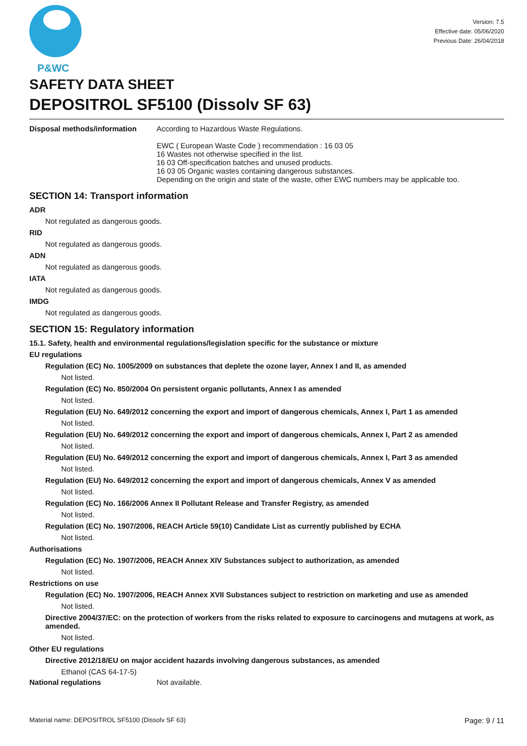P&WC
Version: 7.5
Effective date: 05/06/2020
Previous Date: 26/04/2018
SAFETY DATA SHEET
DEPOSITROL SF5100 (Dissolv SF 63)
Disposal methods/information According to Hazardous Waste Regulations.
EWC ( European Waste Code ) recommendation : 16 03 05
16 Wastes not otherwise specified in the list.
16 03 Off-specification batches and unused products.
16 03 05 Organic wastes containing dangerous substances.
Depending on the origin and state of the waste, other EWC numbers may be applicable too.
SECTION 14: Transport information
ADR
Not regulated as dangerous goods.
RID
Not regulated as dangerous goods.
ADN
Not regulated as dangerous goods.
IATA
Not regulated as dangerous goods.
IMDG
Not regulated as dangerous goods.
SECTION 15: Regulatory information
15.1. Safety, health and environmental regulations/legislation specific for the substance or mixture
EU regulations
Regulation (EC) No. 1005/2009 on substances that deplete the ozone layer, Annex I and II, as amended
Not listed.
Regulation (EC) No. 850/2004 On persistent organic pollutants, Annex I as amended
Not listed.
Regulation (EU) No. 649/2012 concerning the export and import of dangerous chemicals, Annex I, Part 1 as amended
Not listed.
Regulation (EU) No. 649/2012 concerning the export and import of dangerous chemicals, Annex I, Part 2 as amended
Not listed.
Regulation (EU) No. 649/2012 concerning the export and import of dangerous chemicals, Annex I, Part 3 as amended
Not listed.
Regulation (EU) No. 649/2012 concerning the export and import of dangerous chemicals, Annex V as amended
Not listed.
Regulation (EC) No. 166/2006 Annex II Pollutant Release and Transfer Registry, as amended
Not listed.
Regulation (EC) No. 1907/2006, REACH Article 59(10) Candidate List as currently published by ECHA
Not listed.
Authorisations
Regulation (EC) No. 1907/2006, REACH Annex XIV Substances subject to authorization, as amended
Not listed.
Restrictions on use
Regulation (EC) No. 1907/2006, REACH Annex XVII Substances subject to restriction on marketing and use as amended
Not listed.
Directive 2004/37/EC: on the protection of workers from the risks related to exposure to carcinogens and mutagens at work, as amended.
Not listed.
Other EU regulations
Directive 2012/18/EU on major accident hazards involving dangerous substances, as amended
Ethanol (CAS 64-17-5)
National regulations Not available.
Material name: DEPOSITROL SF5100 (Dissolv SF 63) Page: 9 / 11